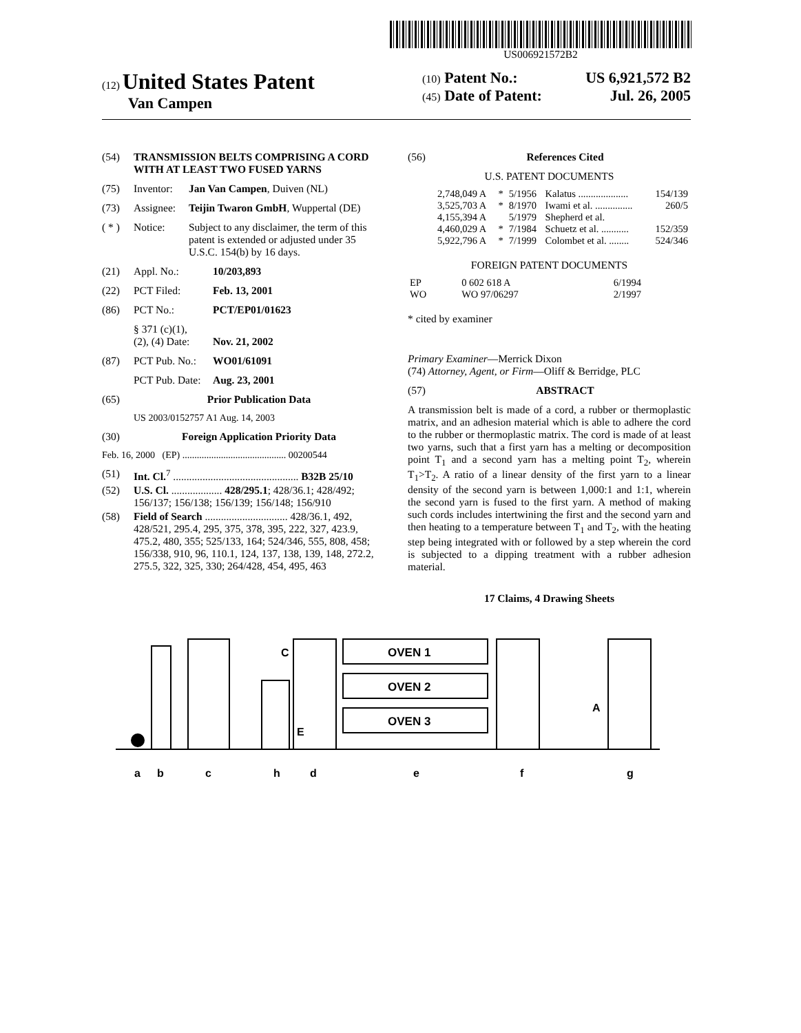US006921572B2
(12) United States Patent
Van Campen
(10) Patent No.: US 6,921,572 B2
(45) Date of Patent: Jul. 26, 2005
(54) TRANSMISSION BELTS COMPRISING A CORD WITH AT LEAST TWO FUSED YARNS
(75) Inventor: Jan Van Campen, Duiven (NL)
(73) Assignee: Teijin Twaron GmbH, Wuppertal (DE)
( * ) Notice: Subject to any disclaimer, the term of this patent is extended or adjusted under 35 U.S.C. 154(b) by 16 days.
(21) Appl. No.: 10/203,893
(22) PCT Filed: Feb. 13, 2001
(86) PCT No.: PCT/EP01/01623
§ 371 (c)(1),
(2), (4) Date:
Nov. 21, 2002
(87) PCT Pub. No.: WO01/61091
PCT Pub. Date: Aug. 23, 2001
(65) Prior Publication Data
US 2003/0152757 A1 Aug. 14, 2003
(30) Foreign Application Priority Data
Feb. 16, 2000 (EP) ........................................... 00200544
(51) Int. Cl.<sup>7</sup> ............................................... B32B 25/10
(52) U.S. Cl. ................... 428/295.1; 428/36.1; 428/492; 156/137; 156/138; 156/139; 156/148; 156/910
(58) Field of Search ............................... 428/36.1, 492, 428/521, 295.4, 295, 375, 378, 395, 222, 327, 423.9, 475.2, 480, 355; 525/133, 164; 524/346, 555, 808, 458; 156/338, 910, 96, 110.1, 124, 137, 138, 139, 148, 272.2, 275.5, 322, 325, 330; 264/428, 454, 495, 463
(56) References Cited
U.S. PATENT DOCUMENTS
| 2,748,049 A | * | 5/1956 | Kalatus .................... | 154/139 |
| 3,525,703 A | * | 8/1970 | Iwami et al. ............... | 260/5 |
| 4,155,394 A | | 5/1979 | Shepherd et al. | |
| 4,460,029 A | * | 7/1984 | Schuetz et al. ........... | 152/359 |
| 5,922,796 A | * | 7/1999 | Colombet et al. ........ | 524/346 |
FOREIGN PATENT DOCUMENTS
| EP | 0 602 618 A | 6/1994 |
| WO | WO 97/06297 | 2/1997 |
* cited by examiner
Primary Examiner—Merrick Dixon
(74) Attorney, Agent, or Firm—Oliff & Berridge, PLC
(57) ABSTRACT
A transmission belt is made of a cord, a rubber or thermoplastic matrix, and an adhesion material which is able to adhere the cord to the rubber or thermoplastic matrix. The cord is made of at least two yarns, such that a first yarn has a melting or decomposition point T<sub>1</sub> and a second yarn has a melting point T<sub>2</sub>, wherein T<sub>1</sub>>T<sub>2</sub>. A ratio of a linear density of the first yarn to a linear density of the second yarn is between 1,000:1 and 1:1, wherein the second yarn is fused to the first yarn. A method of making such cords includes intertwining the first and the second yarn and then heating to a temperature between T<sub>1</sub> and T<sub>2</sub>, with the heating step being integrated with or followed by a step wherein the cord is subjected to a dipping treatment with a rubber adhesion material.
17 Claims, 4 Drawing Sheets
OVEN 1
OVEN 2
OVEN 3
C
E
A
a
b
c
h
d
e
f
g